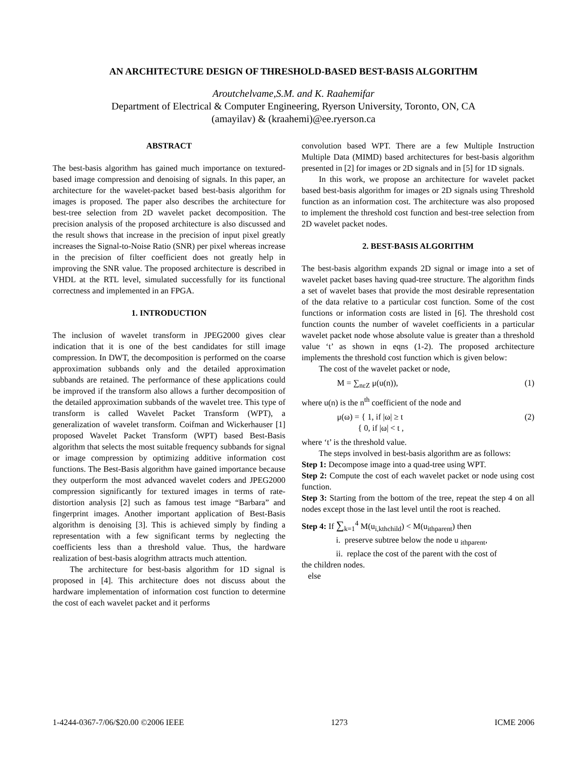AN ARCHITECTURE DESIGN OF THRESHOLD-BASED BEST-BASIS ALGORITHM
Aroutchelvame,S.M. and K. Raahemifar
Department of Electrical & Computer Engineering, Ryerson University, Toronto, ON, CA
(amayilav) & (kraahemi)@ee.ryerson.ca
ABSTRACT
The best-basis algorithm has gained much importance on textured-based image compression and denoising of signals. In this paper, an architecture for the wavelet-packet based best-basis algorithm for images is proposed. The paper also describes the architecture for best-tree selection from 2D wavelet packet decomposition. The precision analysis of the proposed architecture is also discussed and the result shows that increase in the precision of input pixel greatly increases the Signal-to-Noise Ratio (SNR) per pixel whereas increase in the precision of filter coefficient does not greatly help in improving the SNR value. The proposed architecture is described in VHDL at the RTL level, simulated successfully for its functional correctness and implemented in an FPGA.
1. INTRODUCTION
The inclusion of wavelet transform in JPEG2000 gives clear indication that it is one of the best candidates for still image compression. In DWT, the decomposition is performed on the coarse approximation subbands only and the detailed approximation subbands are retained. The performance of these applications could be improved if the transform also allows a further decomposition of the detailed approximation subbands of the wavelet tree. This type of transform is called Wavelet Packet Transform (WPT), a generalization of wavelet transform. Coifman and Wickerhauser [1] proposed Wavelet Packet Transform (WPT) based Best-Basis algorithm that selects the most suitable frequency subbands for signal or image compression by optimizing additive information cost functions. The Best-Basis algorithm have gained importance because they outperform the most advanced wavelet coders and JPEG2000 compression significantly for textured images in terms of rate-distortion analysis [2] such as famous test image “Barbara” and fingerprint images. Another important application of Best-Basis algorithm is denoising [3]. This is achieved simply by finding a representation with a few significant terms by neglecting the coefficients less than a threshold value. Thus, the hardware realization of best-basis alogrithm attracts much attention.
The architecture for best-basis algorithm for 1D signal is proposed in [4]. This architecture does not discuss about the hardware implementation of information cost function to determine the cost of each wavelet packet and it performs
convolution based WPT. There are a few Multiple Instruction Multiple Data (MIMD) based architectures for best-basis algorithm presented in [2] for images or 2D signals and in [5] for 1D signals.
In this work, we propose an architecture for wavelet packet based best-basis algorithm for images or 2D signals using Threshold function as an information cost. The architecture was also proposed to implement the threshold cost function and best-tree selection from 2D wavelet packet nodes.
2. BEST-BASIS ALGORITHM
The best-basis algorithm expands 2D signal or image into a set of wavelet packet bases having quad-tree structure. The algorithm finds a set of wavelet bases that provide the most desirable representation of the data relative to a particular cost function. Some of the cost functions or information costs are listed in [6]. The threshold cost function counts the number of wavelet coefficients in a particular wavelet packet node whose absolute value is greater than a threshold value ‘t’ as shown in eqns (1-2). The proposed architecture implements the threshold cost function which is given below:
The cost of the wavelet packet or node,
M = ∑<sub>nεZ</sub> μ(u(n)), (1)
where u(n) is the n<sup>th</sup> coefficient of the node and
μ(ω) = { 1, if |ω| ≥ t
{ 0, if |ω| < t , (2)
where ‘t’ is the threshold value.
The steps involved in best-basis algorithm are as follows:
Step 1: Decompose image into a quad-tree using WPT.
Step 2: Compute the cost of each wavelet packet or node using cost function.
Step 3: Starting from the bottom of the tree, repeat the step 4 on all nodes except those in the last level until the root is reached.
Step 4: If ∑<sub>k=1</sub><sup>4</sup> M(u<sub>i,kthchild</sub>) < M(u<sub>ithparent</sub>) then
i. preserve subtree below the node u <sub>ithparent</sub>,
ii. replace the cost of the parent with the cost of
the children nodes.
else
1-4244-0367-7/06/$20.00 ©2006 IEEE 1273 ICME 2006